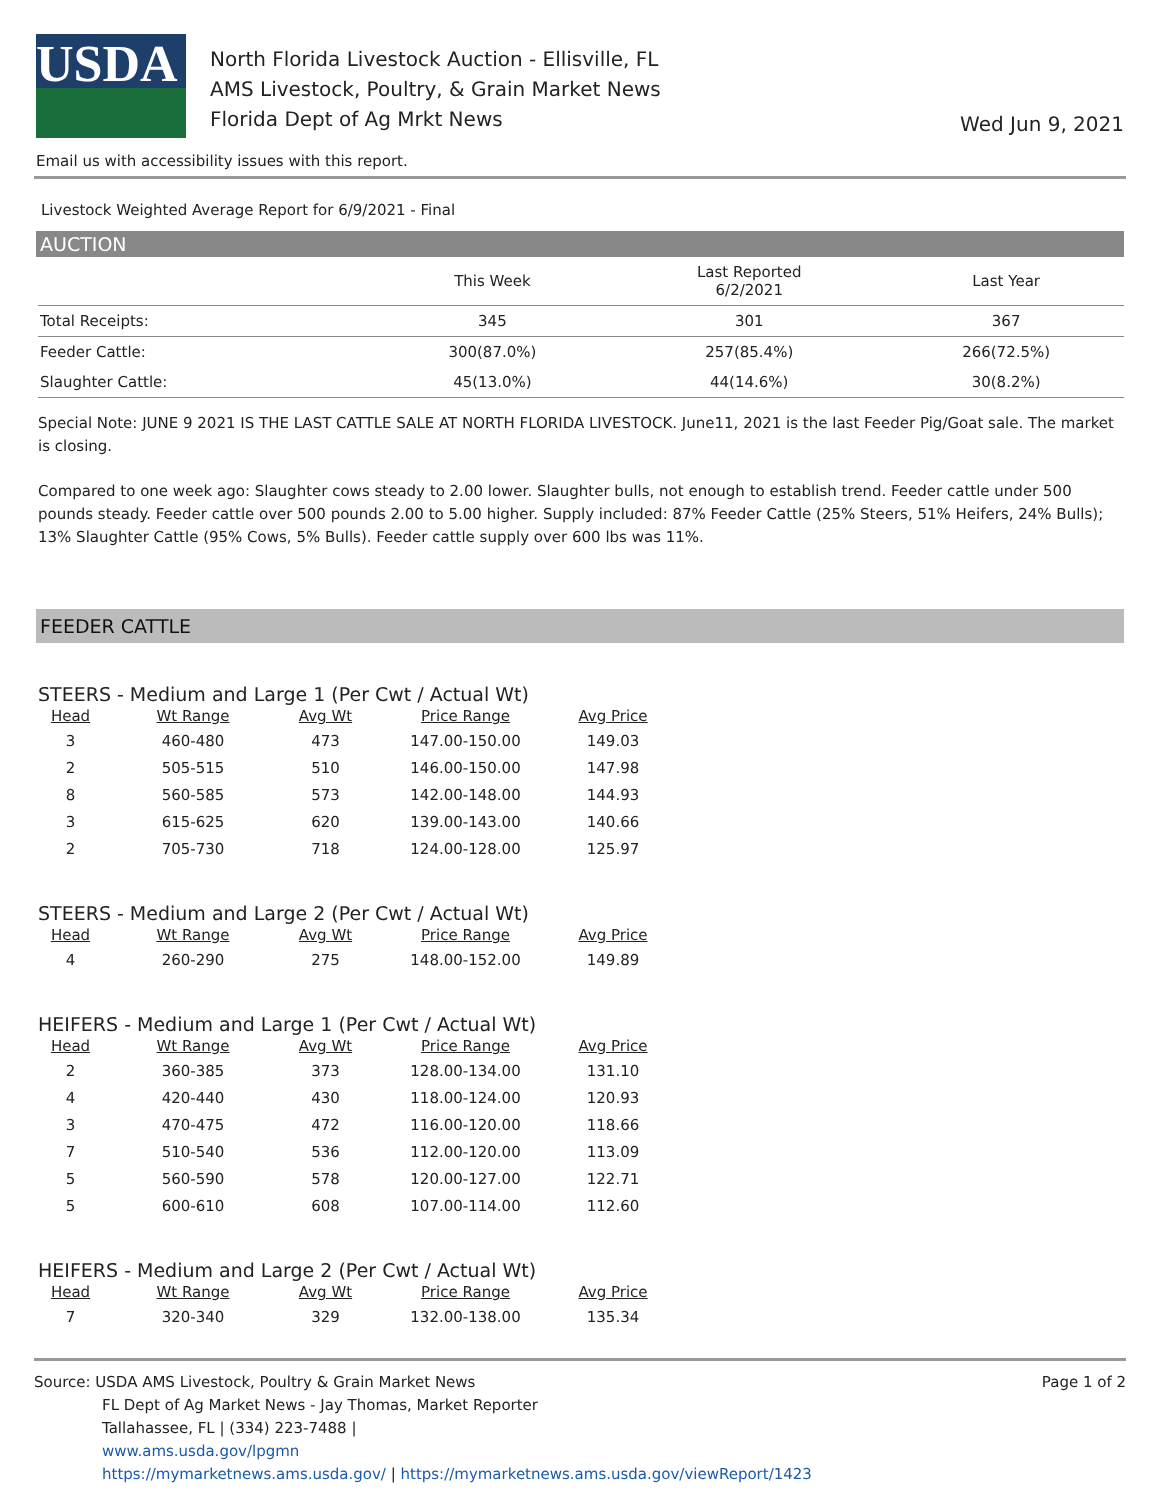USDA
North Florida Livestock Auction - Ellisville, FL
AMS Livestock, Poultry, & Grain Market News
Florida Dept of Ag Mrkt News
Wed Jun 9, 2021
Email us with accessibility issues with this report.
Livestock Weighted Average Report for 6/9/2021 - Final
AUCTION
| | This Week | Last Reported 6/2/2021 | Last Year |
| --- | --- | --- | --- |
| Total Receipts: | 345 | 301 | 367 |
| Feeder Cattle: | 300(87.0%) | 257(85.4%) | 266(72.5%) |
| Slaughter Cattle: | 45(13.0%) | 44(14.6%) | 30(8.2%) |
Special Note: JUNE 9 2021 IS THE LAST CATTLE SALE AT NORTH FLORIDA LIVESTOCK. June11, 2021 is the last Feeder Pig/Goat sale. The market is closing.
Compared to one week ago: Slaughter cows steady to 2.00 lower. Slaughter bulls, not enough to establish trend. Feeder cattle under 500 pounds steady. Feeder cattle over 500 pounds 2.00 to 5.00 higher. Supply included: 87% Feeder Cattle (25% Steers, 51% Heifers, 24% Bulls); 13% Slaughter Cattle (95% Cows, 5% Bulls). Feeder cattle supply over 600 lbs was 11%.
FEEDER CATTLE
STEERS - Medium and Large 1 (Per Cwt / Actual Wt)
| Head | Wt Range | Avg Wt | Price Range | Avg Price |
| --- | --- | --- | --- | --- |
| 3 | 460-480 | 473 | 147.00-150.00 | 149.03 |
| 2 | 505-515 | 510 | 146.00-150.00 | 147.98 |
| 8 | 560-585 | 573 | 142.00-148.00 | 144.93 |
| 3 | 615-625 | 620 | 139.00-143.00 | 140.66 |
| 2 | 705-730 | 718 | 124.00-128.00 | 125.97 |
STEERS - Medium and Large 2 (Per Cwt / Actual Wt)
| Head | Wt Range | Avg Wt | Price Range | Avg Price |
| --- | --- | --- | --- | --- |
| 4 | 260-290 | 275 | 148.00-152.00 | 149.89 |
HEIFERS - Medium and Large 1 (Per Cwt / Actual Wt)
| Head | Wt Range | Avg Wt | Price Range | Avg Price |
| --- | --- | --- | --- | --- |
| 2 | 360-385 | 373 | 128.00-134.00 | 131.10 |
| 4 | 420-440 | 430 | 118.00-124.00 | 120.93 |
| 3 | 470-475 | 472 | 116.00-120.00 | 118.66 |
| 7 | 510-540 | 536 | 112.00-120.00 | 113.09 |
| 5 | 560-590 | 578 | 120.00-127.00 | 122.71 |
| 5 | 600-610 | 608 | 107.00-114.00 | 112.60 |
HEIFERS - Medium and Large 2 (Per Cwt / Actual Wt)
| Head | Wt Range | Avg Wt | Price Range | Avg Price |
| --- | --- | --- | --- | --- |
| 7 | 320-340 | 329 | 132.00-138.00 | 135.34 |
Source: USDA AMS Livestock, Poultry & Grain Market News
FL Dept of Ag Market News - Jay Thomas, Market Reporter
Tallahassee, FL | (334) 223-7488 |
www.ams.usda.gov/lpgmn
https://mymarketnews.ams.usda.gov/ | https://mymarketnews.ams.usda.gov/viewReport/1423
Page 1 of 2